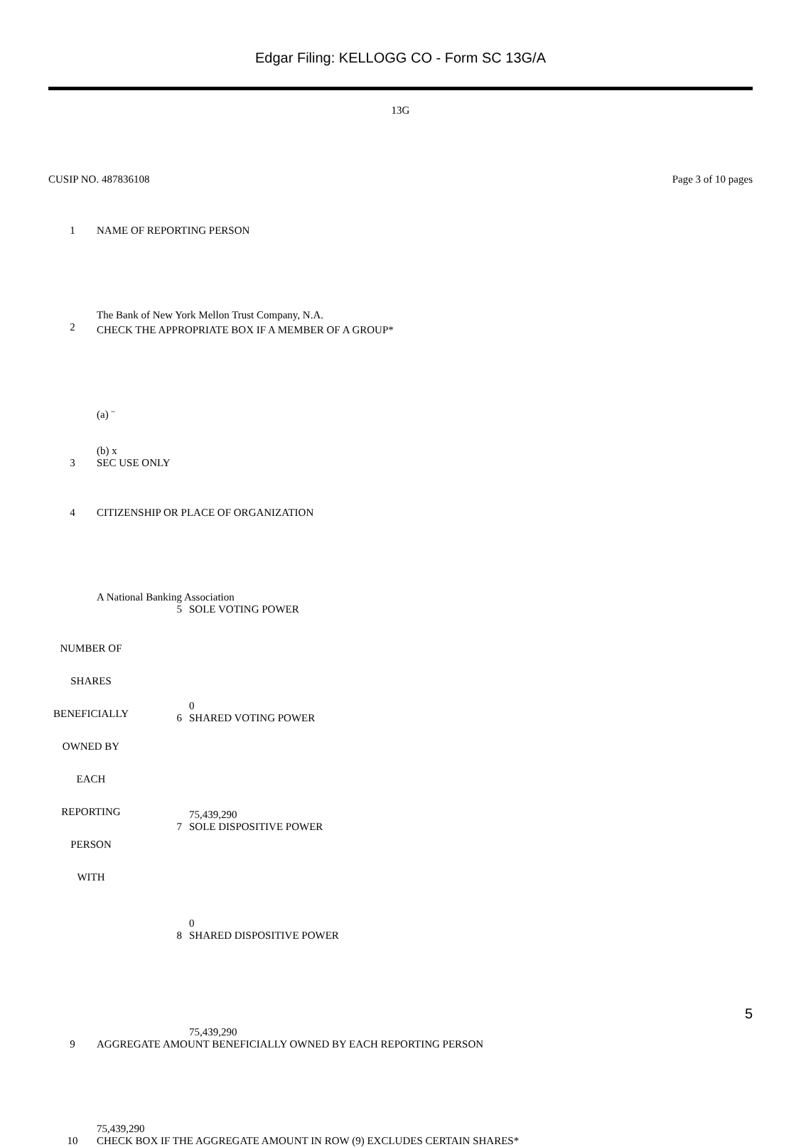Edgar Filing: KELLOGG CO - Form SC 13G/A
13G
CUSIP NO. 487836108 Page 3 of 10 pages
| 1 | NAME OF REPORTING PERSON The Bank of New York Mellon Trust Company, N.A. |
| 2 | CHECK THE APPROPRIATE BOX IF A MEMBER OF A GROUP* (a) ¨ (b) x |
| 3 | SEC USE ONLY |
| 4 | CITIZENSHIP OR PLACE OF ORGANIZATION A National Banking Association |
| NUMBER OF SHARES BENEFICIALLY OWNED BY EACH REPORTING PERSON WITH | / 5 / SOLE VOTING POWER 0 / / 6 / SHARED VOTING POWER 75,439,290 / / 7 / SOLE DISPOSITIVE POWER 0 / / 8 / SHARED DISPOSITIVE POWER 75,439,290 / |
| 9 | AGGREGATE AMOUNT BENEFICIALLY OWNED BY EACH REPORTING PERSON 75,439,290 |
| 10 | CHECK BOX IF THE AGGREGATE AMOUNT IN ROW (9) EXCLUDES CERTAIN SHARES* |
5